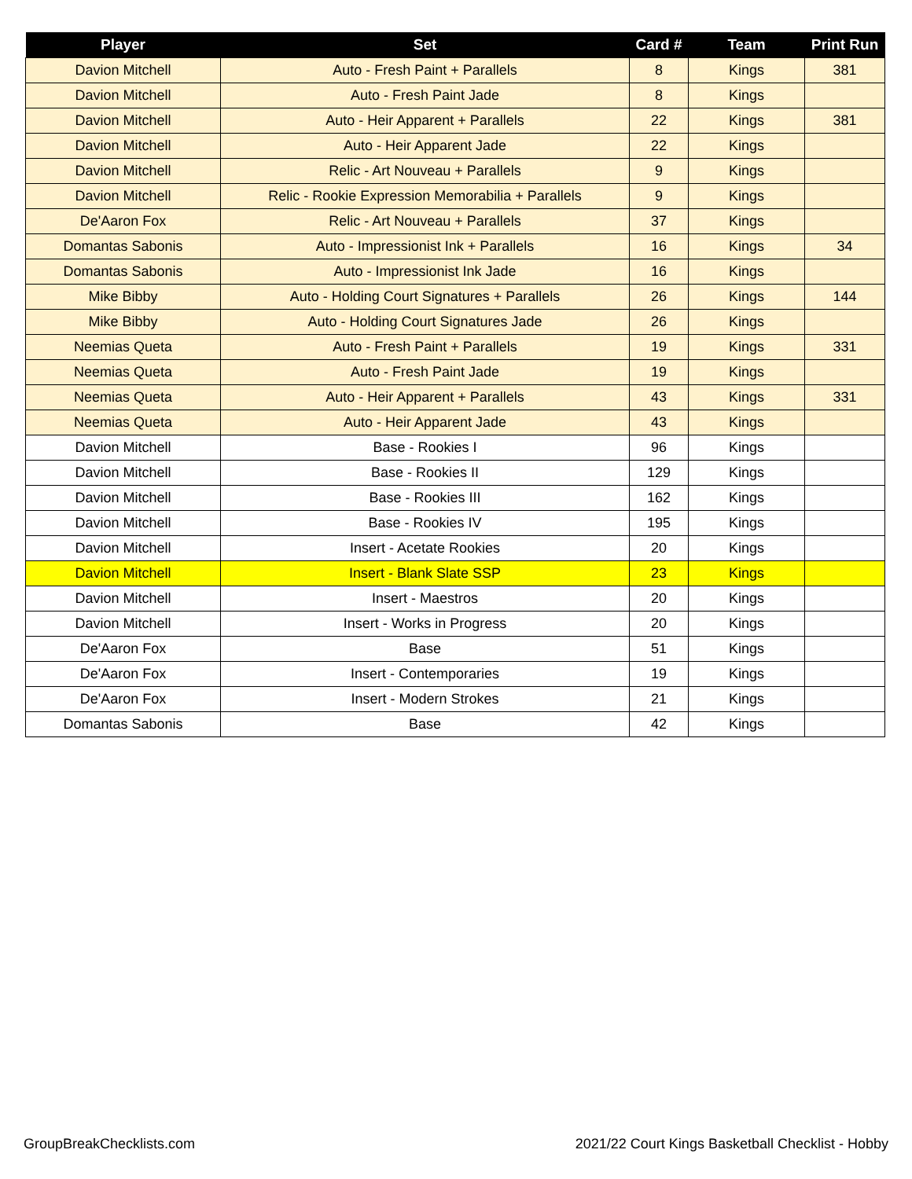| Player | Set | Card # | Team | Print Run |
| --- | --- | --- | --- | --- |
| Davion Mitchell | Auto - Fresh Paint + Parallels | 8 | Kings | 381 |
| Davion Mitchell | Auto - Fresh Paint Jade | 8 | Kings | |
| Davion Mitchell | Auto - Heir Apparent + Parallels | 22 | Kings | 381 |
| Davion Mitchell | Auto - Heir Apparent Jade | 22 | Kings | |
| Davion Mitchell | Relic - Art Nouveau + Parallels | 9 | Kings | |
| Davion Mitchell | Relic - Rookie Expression Memorabilia + Parallels | 9 | Kings | |
| De'Aaron Fox | Relic - Art Nouveau + Parallels | 37 | Kings | |
| Domantas Sabonis | Auto - Impressionist Ink + Parallels | 16 | Kings | 34 |
| Domantas Sabonis | Auto - Impressionist Ink Jade | 16 | Kings | |
| Mike Bibby | Auto - Holding Court Signatures + Parallels | 26 | Kings | 144 |
| Mike Bibby | Auto - Holding Court Signatures Jade | 26 | Kings | |
| Neemias Queta | Auto - Fresh Paint + Parallels | 19 | Kings | 331 |
| Neemias Queta | Auto - Fresh Paint Jade | 19 | Kings | |
| Neemias Queta | Auto - Heir Apparent + Parallels | 43 | Kings | 331 |
| Neemias Queta | Auto - Heir Apparent Jade | 43 | Kings | |
| Davion Mitchell | Base - Rookies I | 96 | Kings | |
| Davion Mitchell | Base - Rookies II | 129 | Kings | |
| Davion Mitchell | Base - Rookies III | 162 | Kings | |
| Davion Mitchell | Base - Rookies IV | 195 | Kings | |
| Davion Mitchell | Insert - Acetate Rookies | 20 | Kings | |
| Davion Mitchell | Insert - Blank Slate SSP | 23 | Kings | |
| Davion Mitchell | Insert - Maestros | 20 | Kings | |
| Davion Mitchell | Insert - Works in Progress | 20 | Kings | |
| De'Aaron Fox | Base | 51 | Kings | |
| De'Aaron Fox | Insert - Contemporaries | 19 | Kings | |
| De'Aaron Fox | Insert - Modern Strokes | 21 | Kings | |
| Domantas Sabonis | Base | 42 | Kings | |
GroupBreakChecklists.com 2021/22 Court Kings Basketball Checklist - Hobby